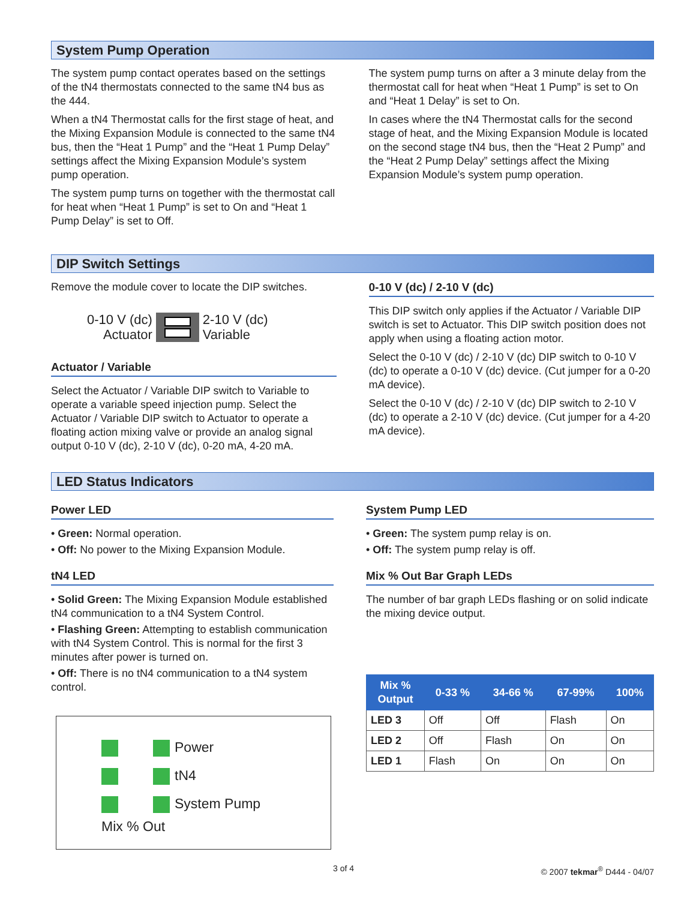System Pump Operation
The system pump contact operates based on the settings of the tN4 thermostats connected to the same tN4 bus as the 444.
When a tN4 Thermostat calls for the first stage of heat, and the Mixing Expansion Module is connected to the same tN4 bus, then the “Heat 1 Pump” and the “Heat 1 Pump Delay” settings affect the Mixing Expansion Module’s system pump operation.
The system pump turns on together with the thermostat call for heat when “Heat 1 Pump” is set to On and “Heat 1 Pump Delay” is set to Off.
The system pump turns on after a 3 minute delay from the thermostat call for heat when “Heat 1 Pump” is set to On and “Heat 1 Delay” is set to On.
In cases where the tN4 Thermostat calls for the second stage of heat, and the Mixing Expansion Module is located on the second stage tN4 bus, then the “Heat 2 Pump” and the “Heat 2 Pump Delay” settings affect the Mixing Expansion Module’s system pump operation.
DIP Switch Settings
Remove the module cover to locate the DIP switches.
0-10 V (dc)
Actuator
2-10 V (dc)
Variable
Actuator / Variable
Select the Actuator / Variable DIP switch to Variable to operate a variable speed injection pump. Select the Actuator / Variable DIP switch to Actuator to operate a floating action mixing valve or provide an analog signal output 0-10 V (dc), 2-10 V (dc), 0-20 mA, 4-20 mA.
0-10 V (dc) / 2-10 V (dc)
This DIP switch only applies if the Actuator / Variable DIP switch is set to Actuator. This DIP switch position does not apply when using a floating action motor.
Select the 0-10 V (dc) / 2-10 V (dc) DIP switch to 0-10 V (dc) to operate a 0-10 V (dc) device. (Cut jumper for a 0-20 mA device).
Select the 0-10 V (dc) / 2-10 V (dc) DIP switch to 2-10 V (dc) to operate a 2-10 V (dc) device. (Cut jumper for a 4-20 mA device).
LED Status Indicators
Power LED
• Green: Normal operation.
• Off: No power to the Mixing Expansion Module.
tN4 LED
• Solid Green: The Mixing Expansion Module established tN4 communication to a tN4 System Control.
• Flashing Green: Attempting to establish communication with tN4 System Control. This is normal for the first 3 minutes after power is turned on.
• Off: There is no tN4 communication to a tN4 system control.
Power
tN4
System Pump
Mix % Out
System Pump LED
• Green: The system pump relay is on.
• Off: The system pump relay is off.
Mix % Out Bar Graph LEDs
The number of bar graph LEDs flashing or on solid indicate the mixing device output.
| Mix % Output | 0-33 % | 34-66 % | 67-99% | 100% |
| --- | --- | --- | --- | --- |
| LED 3 | Off | Off | Flash | On |
| LED 2 | Off | Flash | On | On |
| LED 1 | Flash | On | On | On |
3 of 4 © 2007 tekmar<sup>®</sup> D444 - 04/07